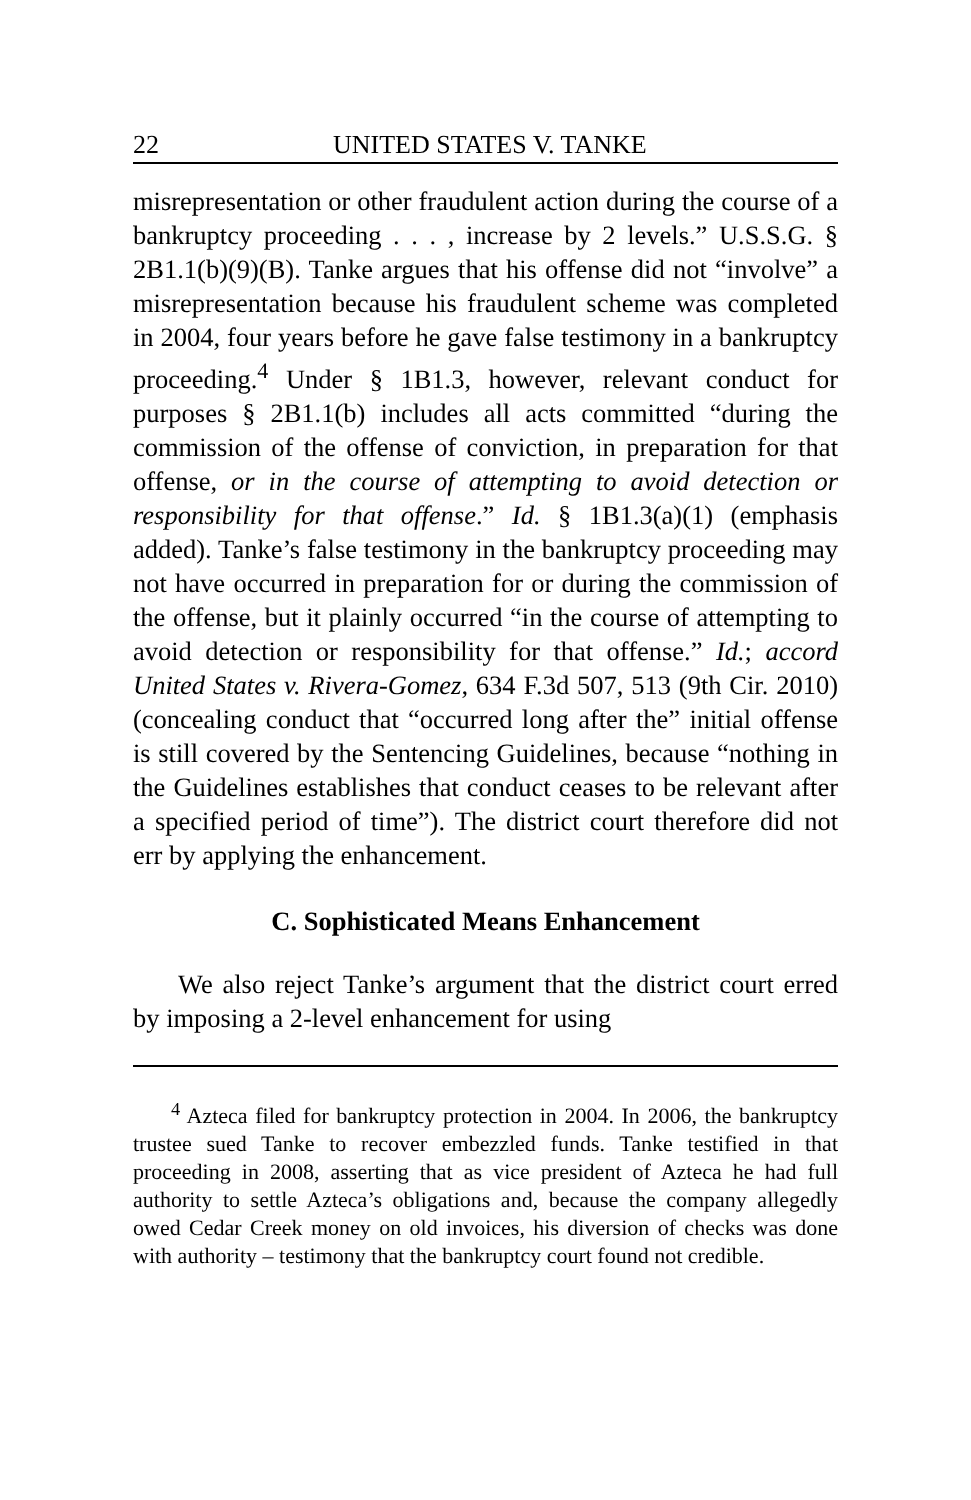22 UNITED STATES V. TANKE
misrepresentation or other fraudulent action during the course of a bankruptcy proceeding . . . , increase by 2 levels.” U.S.S.G. § 2B1.1(b)(9)(B). Tanke argues that his offense did not “involve” a misrepresentation because his fraudulent scheme was completed in 2004, four years before he gave false testimony in a bankruptcy proceeding.<sup>4</sup> Under § 1B1.3, however, relevant conduct for purposes § 2B1.1(b) includes all acts committed “during the commission of the offense of conviction, in preparation for that offense, or in the course of attempting to avoid detection or responsibility for that offense.” Id. § 1B1.3(a)(1) (emphasis added). Tanke’s false testimony in the bankruptcy proceeding may not have occurred in preparation for or during the commission of the offense, but it plainly occurred “in the course of attempting to avoid detection or responsibility for that offense.” Id.; accord United States v. Rivera-Gomez, 634 F.3d 507, 513 (9th Cir. 2010) (concealing conduct that “occurred long after the” initial offense is still covered by the Sentencing Guidelines, because “nothing in the Guidelines establishes that conduct ceases to be relevant after a specified period of time”). The district court therefore did not err by applying the enhancement.
C. Sophisticated Means Enhancement
We also reject Tanke’s argument that the district court erred by imposing a 2-level enhancement for using
<sup>4</sup> Azteca filed for bankruptcy protection in 2004. In 2006, the bankruptcy trustee sued Tanke to recover embezzled funds. Tanke testified in that proceeding in 2008, asserting that as vice president of Azteca he had full authority to settle Azteca’s obligations and, because the company allegedly owed Cedar Creek money on old invoices, his diversion of checks was done with authority – testimony that the bankruptcy court found not credible.